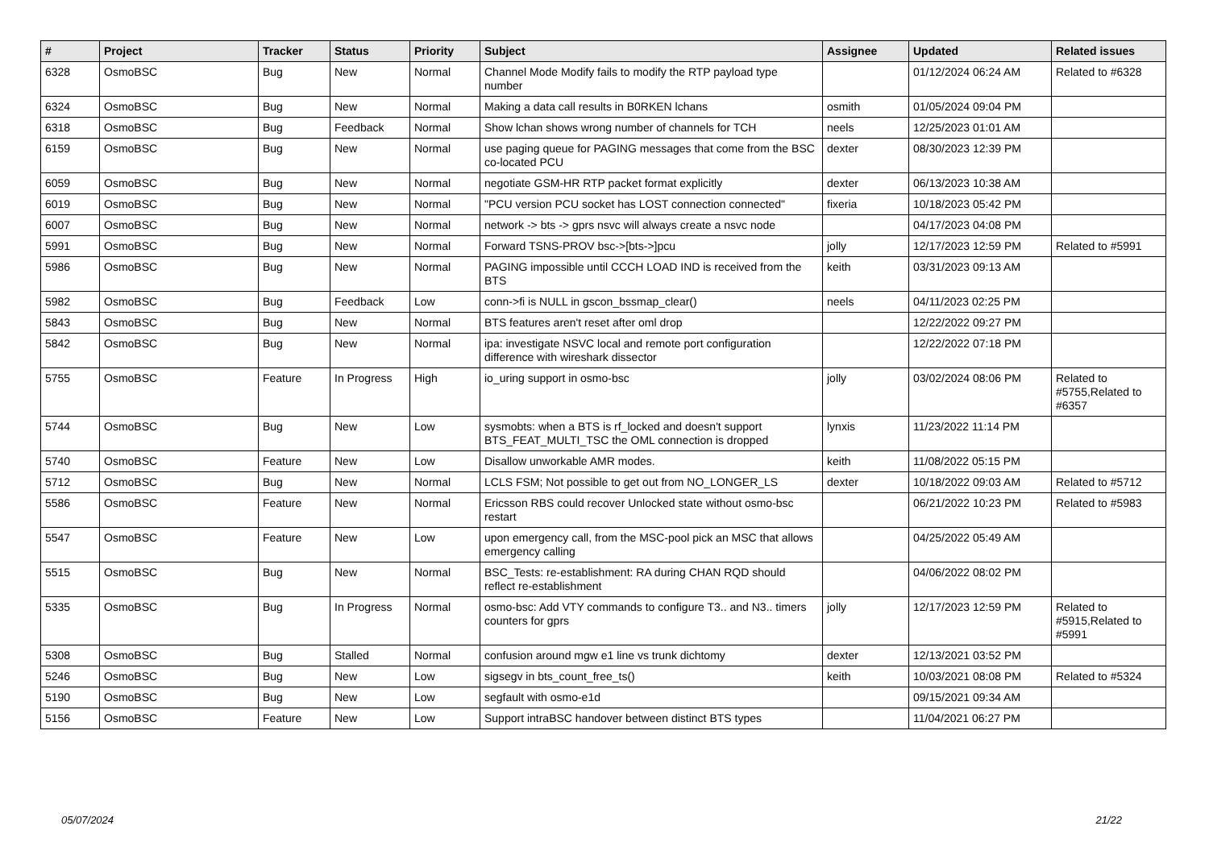| # | Project | Tracker | Status | Priority | Subject | Assignee | Updated | Related issues |
| --- | --- | --- | --- | --- | --- | --- | --- | --- |
| 6328 | OsmoBSC | Bug | New | Normal | Channel Mode Modify fails to modify the RTP payload type number | | 01/12/2024 06:24 AM | Related to #6328 |
| 6324 | OsmoBSC | Bug | New | Normal | Making a data call results in B0RKEN lchans | osmith | 01/05/2024 09:04 PM | |
| 6318 | OsmoBSC | Bug | Feedback | Normal | Show lchan shows wrong number of channels for TCH | neels | 12/25/2023 01:01 AM | |
| 6159 | OsmoBSC | Bug | New | Normal | use paging queue for PAGING messages that come from the BSC co-located PCU | dexter | 08/30/2023 12:39 PM | |
| 6059 | OsmoBSC | Bug | New | Normal | negotiate GSM-HR RTP packet format explicitly | dexter | 06/13/2023 10:38 AM | |
| 6019 | OsmoBSC | Bug | New | Normal | "PCU version PCU socket has LOST connection connected" | fixeria | 10/18/2023 05:42 PM | |
| 6007 | OsmoBSC | Bug | New | Normal | network -> bts -> gprs nsvc will always create a nsvc node | | 04/17/2023 04:08 PM | |
| 5991 | OsmoBSC | Bug | New | Normal | Forward TSNS-PROV bsc->[bts->]pcu | jolly | 12/17/2023 12:59 PM | Related to #5991 |
| 5986 | OsmoBSC | Bug | New | Normal | PAGING impossible until CCCH LOAD IND is received from the BTS | keith | 03/31/2023 09:13 AM | |
| 5982 | OsmoBSC | Bug | Feedback | Low | conn->fi is NULL in gscon_bssmap_clear() | neels | 04/11/2023 02:25 PM | |
| 5843 | OsmoBSC | Bug | New | Normal | BTS features aren't reset after oml drop | | 12/22/2022 09:27 PM | |
| 5842 | OsmoBSC | Bug | New | Normal | ipa: investigate NSVC local and remote port configuration difference with wireshark dissector | | 12/22/2022 07:18 PM | |
| 5755 | OsmoBSC | Feature | In Progress | High | io_uring support in osmo-bsc | jolly | 03/02/2024 08:06 PM | Related to #5755,Related to #6357 |
| 5744 | OsmoBSC | Bug | New | Low | sysmobts: when a BTS is rf_locked and doesn't support BTS_FEAT_MULTI_TSC the OML connection is dropped | lynxis | 11/23/2022 11:14 PM | |
| 5740 | OsmoBSC | Feature | New | Low | Disallow unworkable AMR modes. | keith | 11/08/2022 05:15 PM | |
| 5712 | OsmoBSC | Bug | New | Normal | LCLS FSM; Not possible to get out from NO_LONGER_LS | dexter | 10/18/2022 09:03 AM | Related to #5712 |
| 5586 | OsmoBSC | Feature | New | Normal | Ericsson RBS could recover Unlocked state without osmo-bsc restart | | 06/21/2022 10:23 PM | Related to #5983 |
| 5547 | OsmoBSC | Feature | New | Low | upon emergency call, from the MSC-pool pick an MSC that allows emergency calling | | 04/25/2022 05:49 AM | |
| 5515 | OsmoBSC | Bug | New | Normal | BSC_Tests: re-establishment: RA during CHAN RQD should reflect re-establishment | | 04/06/2022 08:02 PM | |
| 5335 | OsmoBSC | Bug | In Progress | Normal | osmo-bsc: Add VTY commands to configure T3.. and N3.. timers counters for gprs | jolly | 12/17/2023 12:59 PM | Related to #5915,Related to #5991 |
| 5308 | OsmoBSC | Bug | Stalled | Normal | confusion around mgw e1 line vs trunk dichtomy | dexter | 12/13/2021 03:52 PM | |
| 5246 | OsmoBSC | Bug | New | Low | sigsegv in bts_count_free_ts() | keith | 10/03/2021 08:08 PM | Related to #5324 |
| 5190 | OsmoBSC | Bug | New | Low | segfault with osmo-e1d | | 09/15/2021 09:34 AM | |
| 5156 | OsmoBSC | Feature | New | Low | Support intraBSC handover between distinct BTS types | | 11/04/2021 06:27 PM | |
05/07/2024 21/22